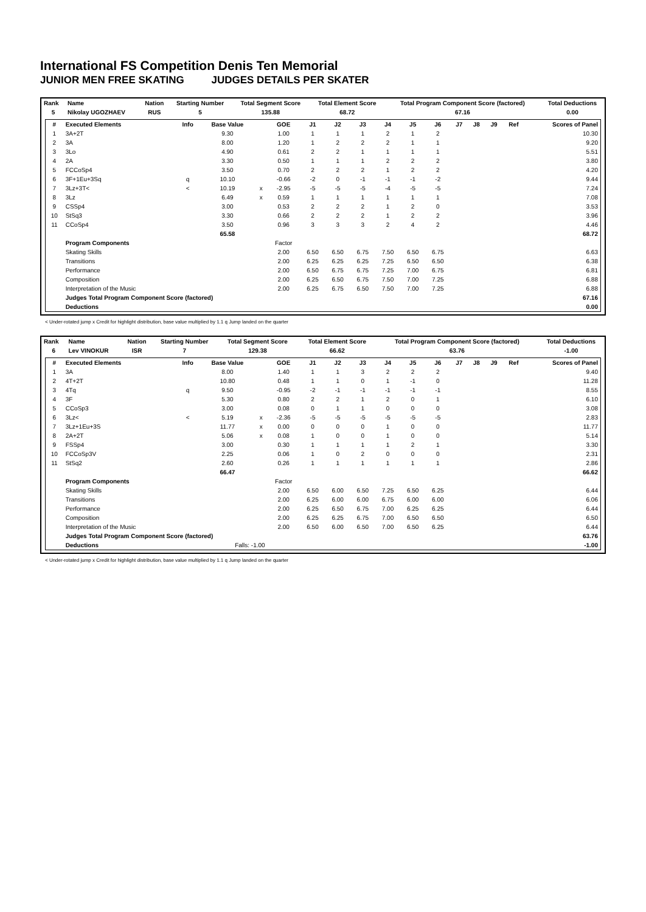International FS Competition Denis Ten Memorial
JUNIOR MEN FREE SKATING JUDGES DETAILS PER SKATER
| Rank | Name | Nation | Starting Number | Total Segment Score | Total Element Score | Total Program Component Score (factored) | Total Deductions |
| --- | --- | --- | --- | --- | --- | --- | --- |
| 5 | Nikolay UGOZHAEV | RUS | 5 | 135.88 | 68.72 | 67.16 | 0.00 |
| # | Executed Elements | Info | Base Value | | GOE | J1 | J2 | J3 | J4 | J5 | J6 | J7 | J8 | J9 | Ref | Scores of Panel |
| --- | --- | --- | --- | --- | --- | --- | --- | --- | --- | --- | --- | --- | --- | --- | --- | --- |
| 1 | 3A+2T | | 9.30 | | 1.00 | 1 | 1 | 1 | 2 | 1 | 2 | | | | | 10.30 |
| 2 | 3A | | 8.00 | | 1.20 | 1 | 2 | 2 | 2 | 1 | 1 | | | | | 9.20 |
| 3 | 3Lo | | 4.90 | | 0.61 | 2 | 2 | 1 | 1 | 1 | 1 | | | | | 5.51 |
| 4 | 2A | | 3.30 | | 0.50 | 1 | 1 | 1 | 2 | 2 | 2 | | | | | 3.80 |
| 5 | FCCoSp4 | | 3.50 | | 0.70 | 2 | 2 | 2 | 1 | 2 | 2 | | | | | 4.20 |
| 6 | 3F+1Eu+3Sq | q | 10.10 | | -0.66 | -2 | 0 | -1 | -1 | -1 | -2 | | | | | 9.44 |
| 7 | 3Lz+3T< | < | 10.19 | x | -2.95 | -5 | -5 | -5 | -4 | -5 | -5 | | | | | 7.24 |
| 8 | 3Lz | | 6.49 | x | 0.59 | 1 | 1 | 1 | 1 | 1 | 1 | | | | | 7.08 |
| 9 | CSSp4 | | 3.00 | | 0.53 | 2 | 2 | 2 | 1 | 2 | 0 | | | | | 3.53 |
| 10 | StSq3 | | 3.30 | | 0.66 | 2 | 2 | 2 | 1 | 2 | 2 | | | | | 3.96 |
| 11 | CCoSp4 | | 3.50 | | 0.96 | 3 | 3 | 3 | 2 | 4 | 2 | | | | | 4.46 |
| | | | 65.58 | | | | | | | | | | | | | 68.72 |
| | Program Components | | | | Factor | | | | | | | | | | | |
| | Skating Skills | | | | 2.00 | 6.50 | 6.50 | 6.75 | 7.50 | 6.50 | 6.75 | | | | | 6.63 |
| | Transitions | | | | 2.00 | 6.25 | 6.25 | 6.25 | 7.25 | 6.50 | 6.50 | | | | | 6.38 |
| | Performance | | | | 2.00 | 6.50 | 6.75 | 6.75 | 7.25 | 7.00 | 6.75 | | | | | 6.81 |
| | Composition | | | | 2.00 | 6.25 | 6.50 | 6.75 | 7.50 | 7.00 | 7.25 | | | | | 6.88 |
| | Interpretation of the Music | | | | 2.00 | 6.25 | 6.75 | 6.50 | 7.50 | 7.00 | 7.25 | | | | | 6.88 |
| | Judges Total Program Component Score (factored) | | | | | | | | | | | | | | | 67.16 |
| | Deductions | | | | | | | | | | | | | | | 0.00 |
< Under-rotated jump x Credit for highlight distribution, base value multiplied by 1.1 q Jump landed on the quarter
| Rank | Name | Nation | Starting Number | Total Segment Score | Total Element Score | Total Program Component Score (factored) | Total Deductions |
| --- | --- | --- | --- | --- | --- | --- | --- |
| 6 | Lev VINOKUR | ISR | 7 | 129.38 | 66.62 | 63.76 | -1.00 |
| # | Executed Elements | Info | Base Value | | GOE | J1 | J2 | J3 | J4 | J5 | J6 | J7 | J8 | J9 | Ref | Scores of Panel |
| --- | --- | --- | --- | --- | --- | --- | --- | --- | --- | --- | --- | --- | --- | --- | --- | --- |
| 1 | 3A | | 8.00 | | 1.40 | 1 | 1 | 3 | 2 | 2 | 2 | | | | | 9.40 |
| 2 | 4T+2T | | 10.80 | | 0.48 | 1 | 1 | 0 | 1 | -1 | 0 | | | | | 11.28 |
| 3 | 4Tq | q | 9.50 | | -0.95 | -2 | -1 | -1 | -1 | -1 | -1 | | | | | 8.55 |
| 4 | 3F | | 5.30 | | 0.80 | 2 | 2 | 1 | 2 | 0 | 1 | | | | | 6.10 |
| 5 | CCoSp3 | | 3.00 | | 0.08 | 0 | 1 | 1 | 0 | 0 | 0 | | | | | 3.08 |
| 6 | 3Lz< | < | 5.19 | x | -2.36 | -5 | -5 | -5 | -5 | -5 | -5 | | | | | 2.83 |
| 7 | 3Lz+1Eu+3S | | 11.77 | x | 0.00 | 0 | 0 | 0 | 1 | 0 | 0 | | | | | 11.77 |
| 8 | 2A+2T | | 5.06 | x | 0.08 | 1 | 0 | 0 | 1 | 0 | 0 | | | | | 5.14 |
| 9 | FSSp4 | | 3.00 | | 0.30 | 1 | 1 | 1 | 1 | 2 | 1 | | | | | 3.30 |
| 10 | FCCoSp3V | | 2.25 | | 0.06 | 1 | 0 | 2 | 0 | 0 | 0 | | | | | 2.31 |
| 11 | StSq2 | | 2.60 | | 0.26 | 1 | 1 | 1 | 1 | 1 | 1 | | | | | 2.86 |
| | | | 66.47 | | | | | | | | | | | | | 66.62 |
| | Program Components | | | | Factor | | | | | | | | | | | |
| | Skating Skills | | | | 2.00 | 6.50 | 6.00 | 6.50 | 7.25 | 6.50 | 6.25 | | | | | 6.44 |
| | Transitions | | | | 2.00 | 6.25 | 6.00 | 6.00 | 6.75 | 6.00 | 6.00 | | | | | 6.06 |
| | Performance | | | | 2.00 | 6.25 | 6.50 | 6.75 | 7.00 | 6.25 | 6.25 | | | | | 6.44 |
| | Composition | | | | 2.00 | 6.25 | 6.25 | 6.75 | 7.00 | 6.50 | 6.50 | | | | | 6.50 |
| | Interpretation of the Music | | | | 2.00 | 6.50 | 6.00 | 6.50 | 7.00 | 6.50 | 6.25 | | | | | 6.44 |
| | Judges Total Program Component Score (factored) | | | | | | | | | | | | | | | 63.76 |
| | Deductions | | Falls: -1.00 | | | | | | | | | | | | | -1.00 |
< Under-rotated jump x Credit for highlight distribution, base value multiplied by 1.1 q Jump landed on the quarter